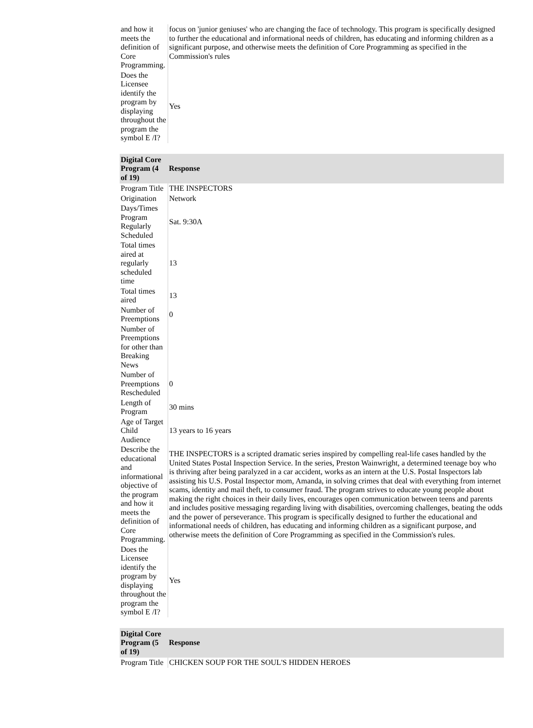| and how it meets the definition of Core Programming. | focus on 'junior geniuses' who are changing the face of technology. This program is specifically designed to further the educational and informational needs of children, has educating and informing children as a significant purpose, and otherwise meets the definition of Core Programming as specified in the Commission's rules |
| Does the Licensee identify the program by displaying throughout the program the symbol E /I? | Yes |
| Digital Core Program (4 of 19) | Response |
| --- | --- |
| Program Title | THE INSPECTORS |
| Origination | Network |
| Days/Times Program Regularly Scheduled | Sat. 9:30A |
| Total times aired at regularly scheduled time | 13 |
| Total times aired | 13 |
| Number of Preemptions | 0 |
| Number of Preemptions for other than Breaking News | |
| Number of Preemptions Rescheduled | 0 |
| Length of Program | 30 mins |
| Age of Target Child Audience | 13 years to 16 years |
| Describe the educational and informational objective of the program and how it meets the definition of Core Programming. | THE INSPECTORS is a scripted dramatic series inspired by compelling real-life cases handled by the United States Postal Inspection Service. In the series, Preston Wainwright, a determined teenage boy who is thriving after being paralyzed in a car accident, works as an intern at the U.S. Postal Inspectors lab assisting his U.S. Postal Inspector mom, Amanda, in solving crimes that deal with everything from internet scams, identity and mail theft, to consumer fraud. The program strives to educate young people about making the right choices in their daily lives, encourages open communication between teens and parents and includes positive messaging regarding living with disabilities, overcoming challenges, beating the odds and the power of perseverance. This program is specifically designed to further the educational and informational needs of children, has educating and informing children as a significant purpose, and otherwise meets the definition of Core Programming as specified in the Commission's rules. |
| Does the Licensee identify the program by displaying throughout the program the symbol E /I? | Yes |
| Digital Core Program (5 of 19) | Response |
| --- | --- |
| Program Title | CHICKEN SOUP FOR THE SOUL'S HIDDEN HEROES |